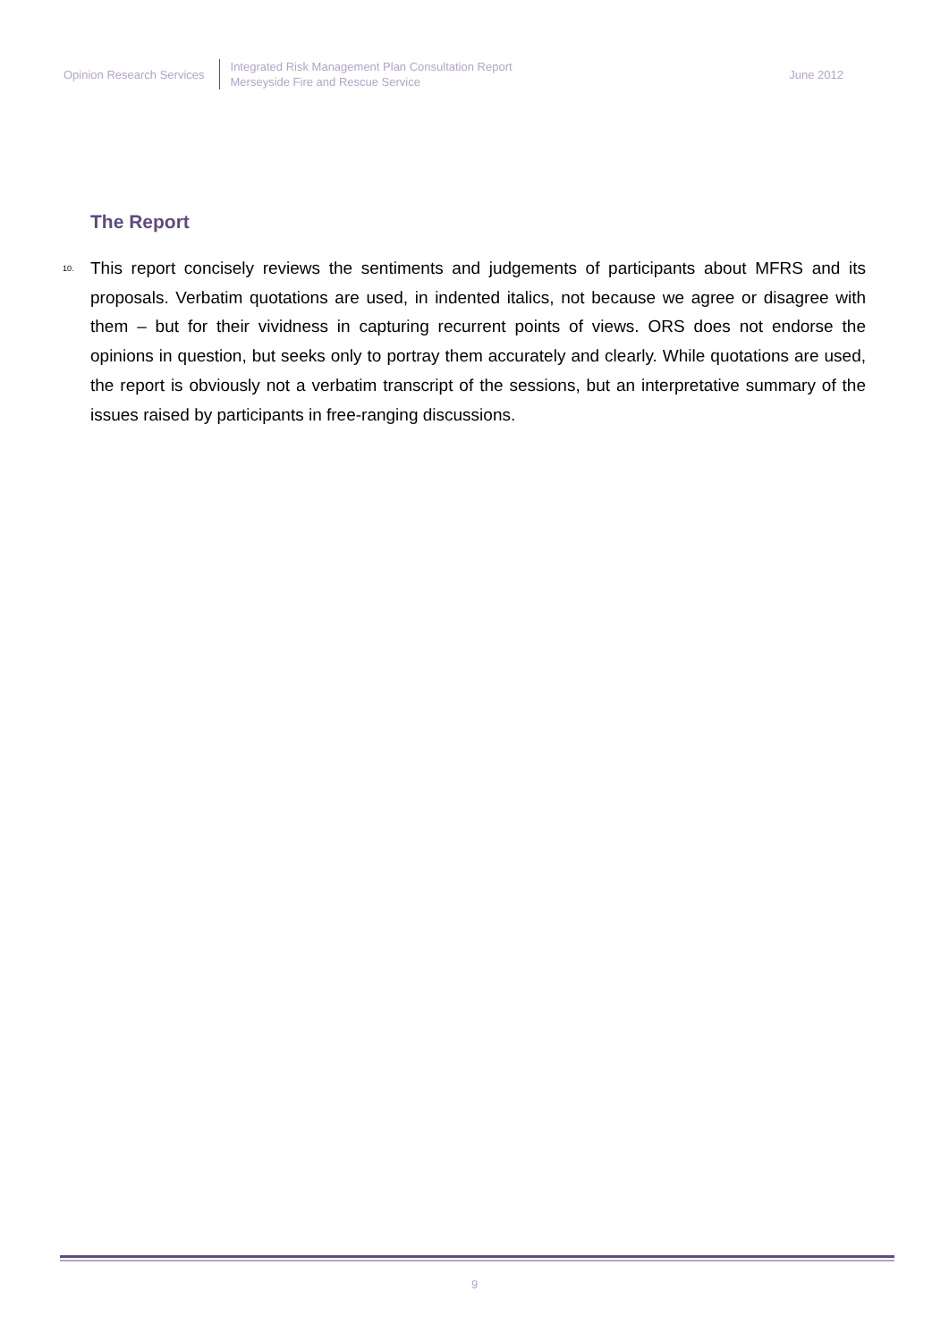Opinion Research Services
Integrated Risk Management Plan Consultation Report
Merseyside Fire and Rescue Service
June 2012
The Report
10.
This report concisely reviews the sentiments and judgements of participants about MFRS and its proposals. Verbatim quotations are used, in indented italics, not because we agree or disagree with them – but for their vividness in capturing recurrent points of views. ORS does not endorse the opinions in question, but seeks only to portray them accurately and clearly. While quotations are used, the report is obviously not a verbatim transcript of the sessions, but an interpretative summary of the issues raised by participants in free-ranging discussions.
9